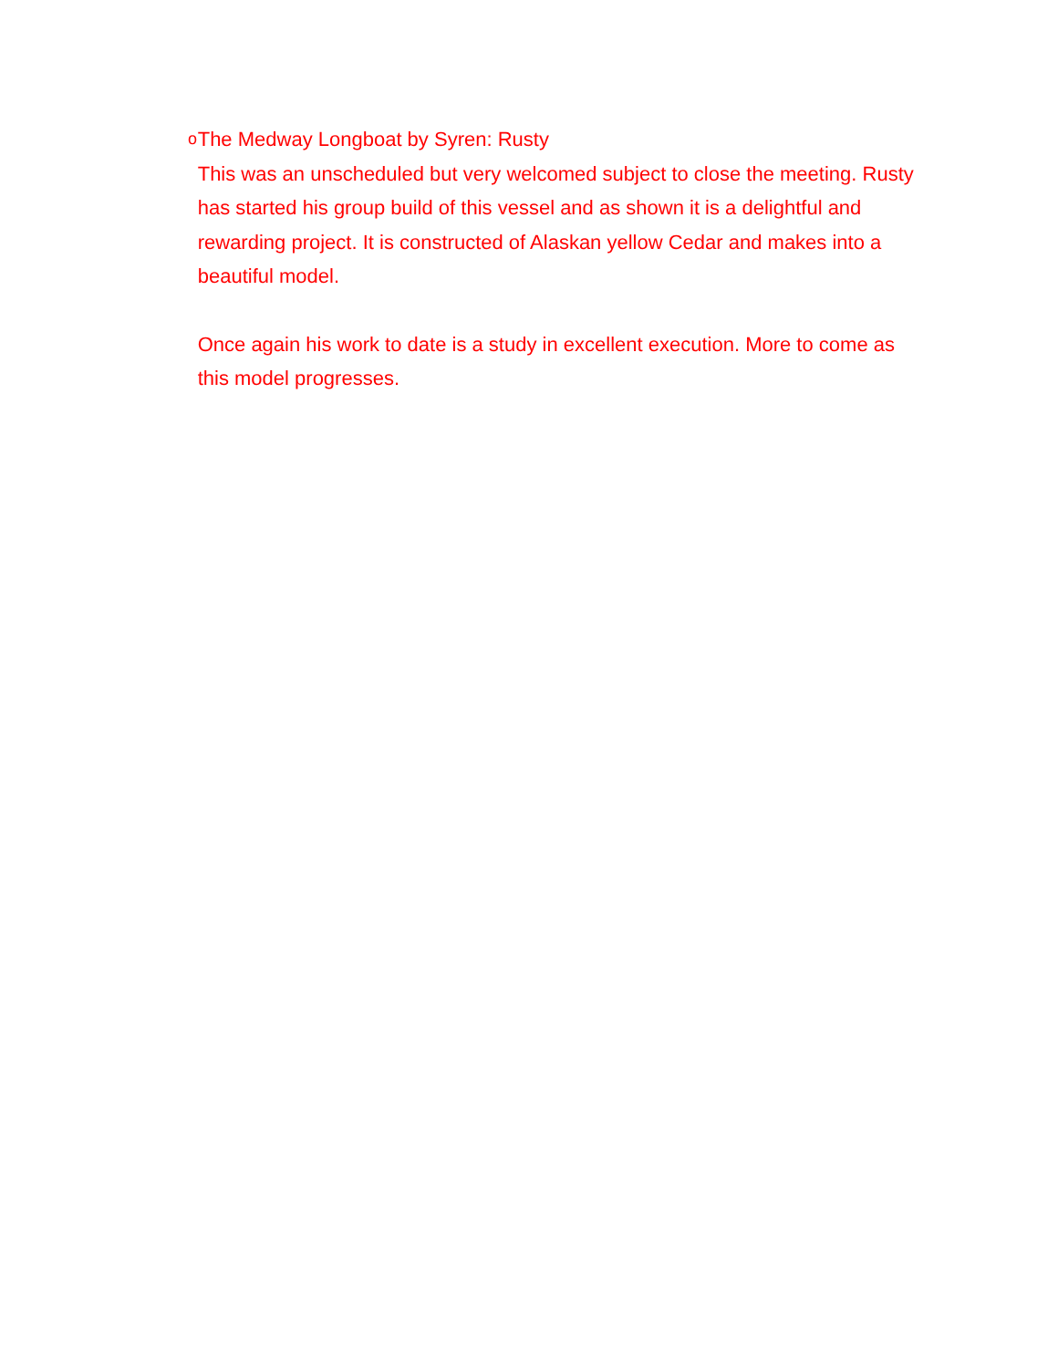o
The Medway Longboat by Syren: Rusty
This was an unscheduled but very welcomed subject to close the meeting. Rusty has started his group build of this vessel and as shown it is a delightful and rewarding project. It is constructed of Alaskan yellow Cedar and makes into a beautiful model.
Once again his work to date is a study in excellent execution. More to come as this model progresses.